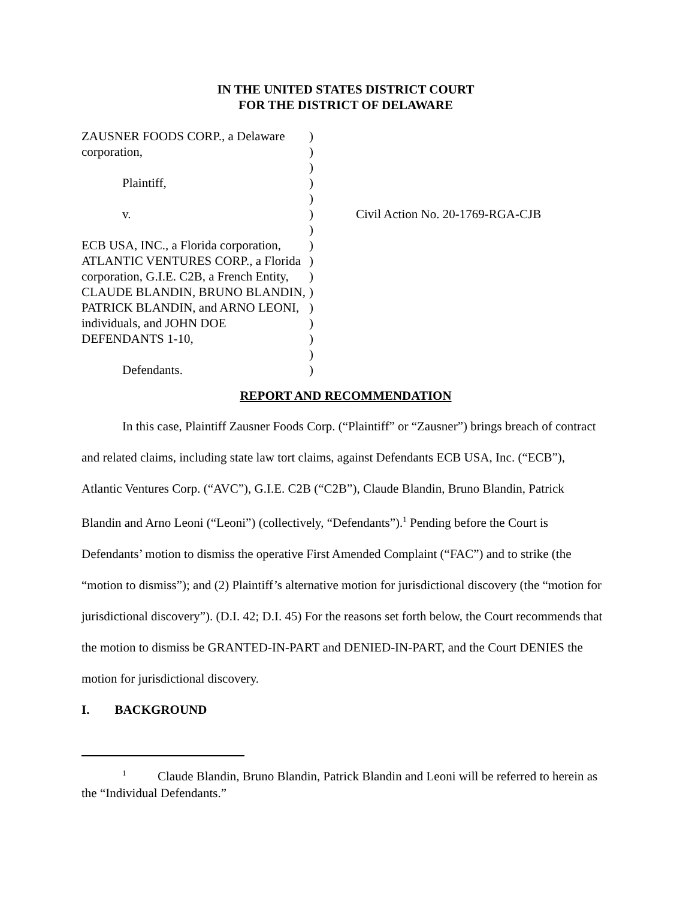IN THE UNITED STATES DISTRICT COURT
FOR THE DISTRICT OF DELAWARE
ZAUSNER FOODS CORP., a Delaware corporation,
Plaintiff,
v.
ECB USA, INC., a Florida corporation, ATLANTIC VENTURES CORP., a Florida corporation, G.I.E. C2B, a French Entity, CLAUDE BLANDIN, BRUNO BLANDIN, PATRICK BLANDIN, and ARNO LEONI, individuals, and JOHN DOE DEFENDANTS 1-10,
Defendants.
)
)
)
)
)
)
)
)
)
)
)
)
)
)
)
)
Civil Action No. 20-1769-RGA-CJB
REPORT AND RECOMMENDATION
In this case, Plaintiff Zausner Foods Corp. (“Plaintiff” or “Zausner”) brings breach of contract and related claims, including state law tort claims, against Defendants ECB USA, Inc. (“ECB”), Atlantic Ventures Corp. (“AVC”), G.I.E. C2B (“C2B”), Claude Blandin, Bruno Blandin, Patrick Blandin and Arno Leoni (“Leoni”) (collectively, “Defendants”).<sup>1</sup> Pending before the Court is Defendants’ motion to dismiss the operative First Amended Complaint (“FAC”) and to strike (the “motion to dismiss”); and (2) Plaintiff’s alternative motion for jurisdictional discovery (the “motion for jurisdictional discovery”). (D.I. 42; D.I. 45) For the reasons set forth below, the Court recommends that the motion to dismiss be GRANTED-IN-PART and DENIED-IN-PART, and the Court DENIES the motion for jurisdictional discovery.
I. BACKGROUND
<sup>1</sup> Claude Blandin, Bruno Blandin, Patrick Blandin and Leoni will be referred to herein as the “Individual Defendants.”